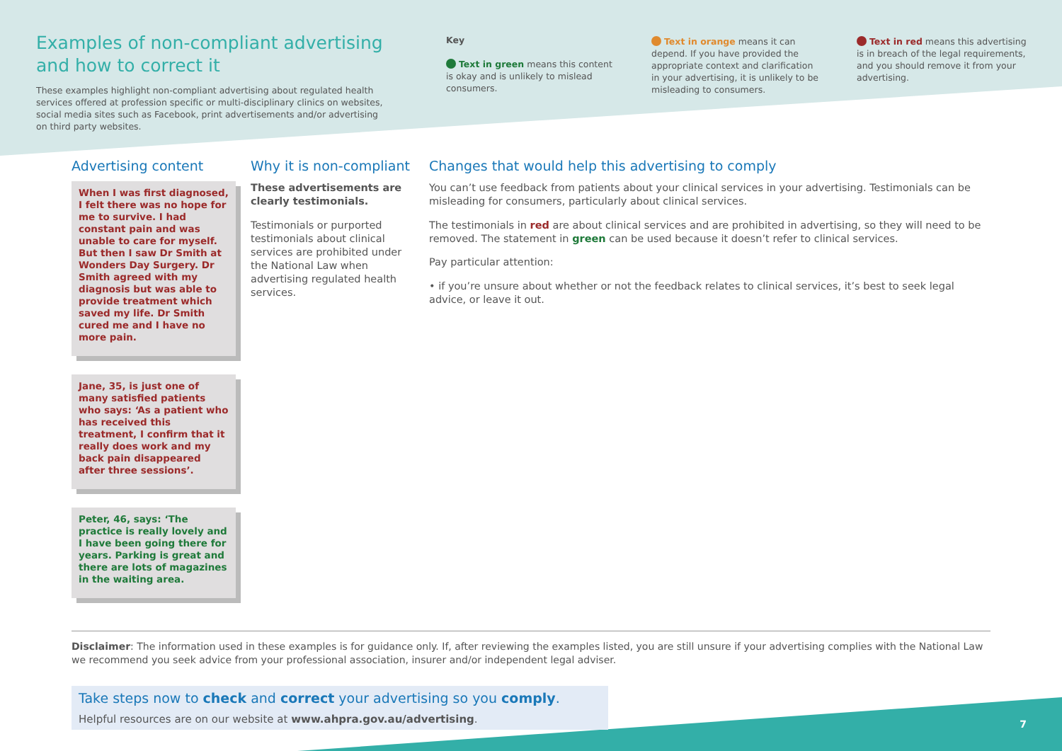Examples of non-compliant advertising and how to correct it
These examples highlight non-compliant advertising about regulated health services offered at profession specific or multi-disciplinary clinics on websites, social media sites such as Facebook, print advertisements and/or advertising on third party websites.
Key
Text in green means this content is okay and is unlikely to mislead consumers.
Text in orange means it can depend. If you have provided the appropriate context and clarification in your advertising, it is unlikely to be misleading to consumers.
Text in red means this advertising is in breach of the legal requirements, and you should remove it from your advertising.
Advertising content
When I was first diagnosed, I felt there was no hope for me to survive. I had constant pain and was unable to care for myself. But then I saw Dr Smith at Wonders Day Surgery. Dr Smith agreed with my diagnosis but was able to provide treatment which saved my life. Dr Smith cured me and I have no more pain.
Jane, 35, is just one of many satisfied patients who says: ‘As a patient who has received this treatment, I confirm that it really does work and my back pain disappeared after three sessions’.
Peter, 46, says: ‘The practice is really lovely and I have been going there for years. Parking is great and there are lots of magazines in the waiting area.
Why it is non-compliant
These advertisements are clearly testimonials.
Testimonials or purported testimonials about clinical services are prohibited under the National Law when advertising regulated health services.
Changes that would help this advertising to comply
You can’t use feedback from patients about your clinical services in your advertising. Testimonials can be misleading for consumers, particularly about clinical services.
The testimonials in red are about clinical services and are prohibited in advertising, so they will need to be removed. The statement in green can be used because it doesn’t refer to clinical services.
Pay particular attention:
• if you’re unsure about whether or not the feedback relates to clinical services, it’s best to seek legal advice, or leave it out.
Disclaimer: The information used in these examples is for guidance only. If, after reviewing the examples listed, you are still unsure if your advertising complies with the National Law we recommend you seek advice from your professional association, insurer and/or independent legal adviser.
Take steps now to check and correct your advertising so you comply.
Helpful resources are on our website at www.ahpra.gov.au/advertising.
7